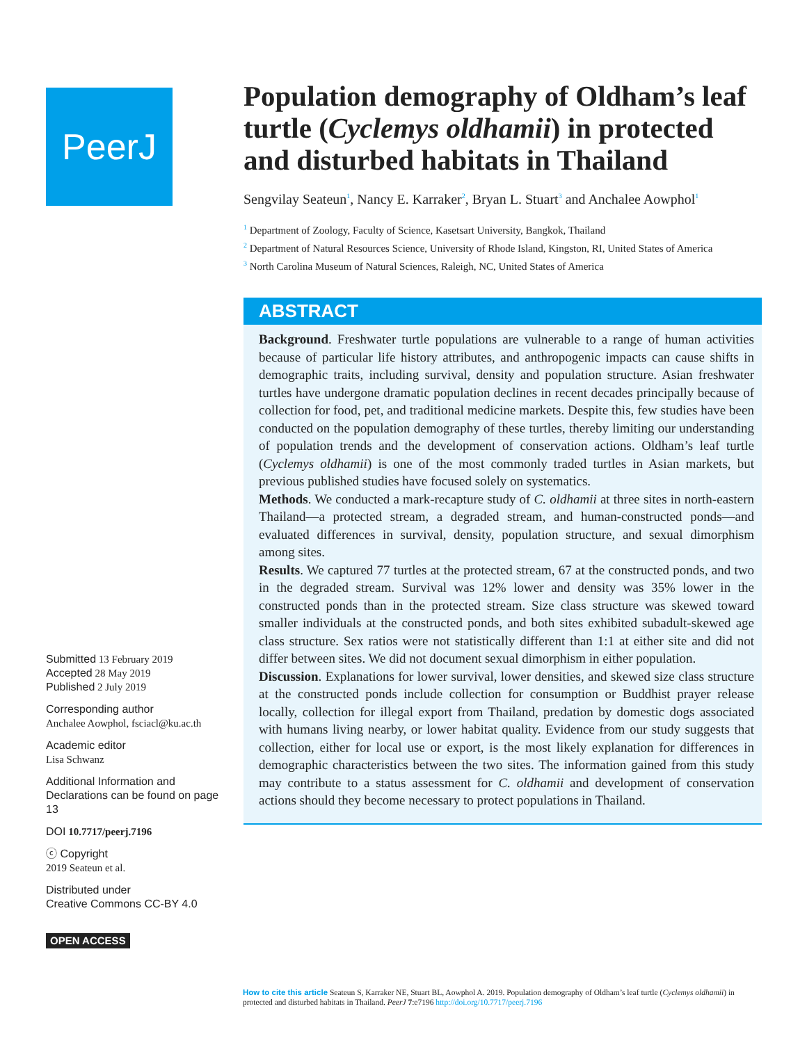PeerJ
Submitted 13 February 2019
Accepted 28 May 2019
Published 2 July 2019
Corresponding author
Anchalee Aowphol, fsciacl@ku.ac.th
Academic editor
Lisa Schwanz
Additional Information and Declarations can be found on page 13
DOI 10.7717/peerj.7196
ⓒ Copyright
2019 Seateun et al.
Distributed under
Creative Commons CC-BY 4.0
OPEN ACCESS
Population demography of Oldham’s leaf turtle (Cyclemys oldhamii) in protected and disturbed habitats in Thailand
Sengvilay Seateun<sup>1</sup>, Nancy E. Karraker<sup>2</sup>, Bryan L. Stuart<sup>3</sup> and Anchalee Aowphol<sup>1</sup>
<sup>1</sup> Department of Zoology, Faculty of Science, Kasetsart University, Bangkok, Thailand
<sup>2</sup> Department of Natural Resources Science, University of Rhode Island, Kingston, RI, United States of America
<sup>3</sup> North Carolina Museum of Natural Sciences, Raleigh, NC, United States of America
ABSTRACT
Background. Freshwater turtle populations are vulnerable to a range of human activities because of particular life history attributes, and anthropogenic impacts can cause shifts in demographic traits, including survival, density and population structure. Asian freshwater turtles have undergone dramatic population declines in recent decades principally because of collection for food, pet, and traditional medicine markets. Despite this, few studies have been conducted on the population demography of these turtles, thereby limiting our understanding of population trends and the development of conservation actions. Oldham’s leaf turtle (Cyclemys oldhamii) is one of the most commonly traded turtles in Asian markets, but previous published studies have focused solely on systematics.
Methods. We conducted a mark-recapture study of C. oldhamii at three sites in north-eastern Thailand—a protected stream, a degraded stream, and human-constructed ponds—and evaluated differences in survival, density, population structure, and sexual dimorphism among sites.
Results. We captured 77 turtles at the protected stream, 67 at the constructed ponds, and two in the degraded stream. Survival was 12% lower and density was 35% lower in the constructed ponds than in the protected stream. Size class structure was skewed toward smaller individuals at the constructed ponds, and both sites exhibited subadult-skewed age class structure. Sex ratios were not statistically different than 1:1 at either site and did not differ between sites. We did not document sexual dimorphism in either population.
Discussion. Explanations for lower survival, lower densities, and skewed size class structure at the constructed ponds include collection for consumption or Buddhist prayer release locally, collection for illegal export from Thailand, predation by domestic dogs associated with humans living nearby, or lower habitat quality. Evidence from our study suggests that collection, either for local use or export, is the most likely explanation for differences in demographic characteristics between the two sites. The information gained from this study may contribute to a status assessment for C. oldhamii and development of conservation actions should they become necessary to protect populations in Thailand.
How to cite this article Seateun S, Karraker NE, Stuart BL, Aowphol A. 2019. Population demography of Oldham’s leaf turtle (Cyclemys oldhamii) in protected and disturbed habitats in Thailand. PeerJ 7:e7196 http://doi.org/10.7717/peerj.7196